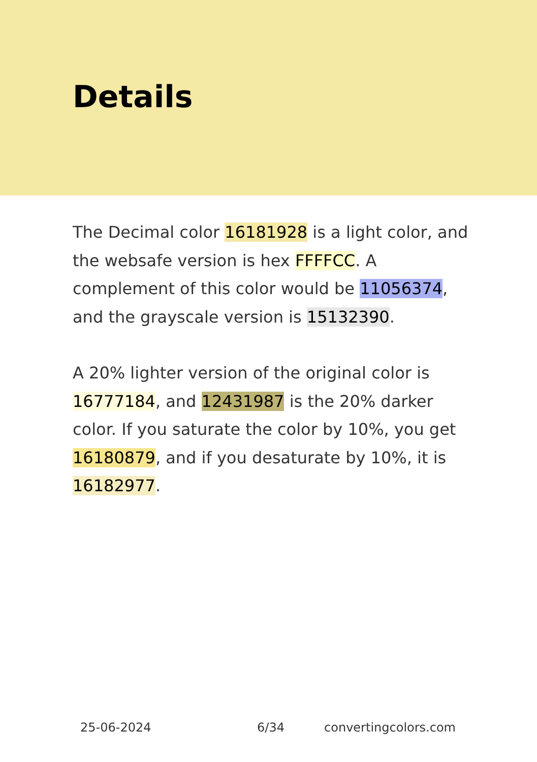Details
The Decimal color 16181928 is a light color, and the websafe version is hex FFFFCC. A complement of this color would be 11056374, and the grayscale version is 15132390.
A 20% lighter version of the original color is 16777184, and 12431987 is the 20% darker color. If you saturate the color by 10%, you get 16180879, and if you desaturate by 10%, it is 16182977.
25-06-2024 6/34 convertingcolors.com